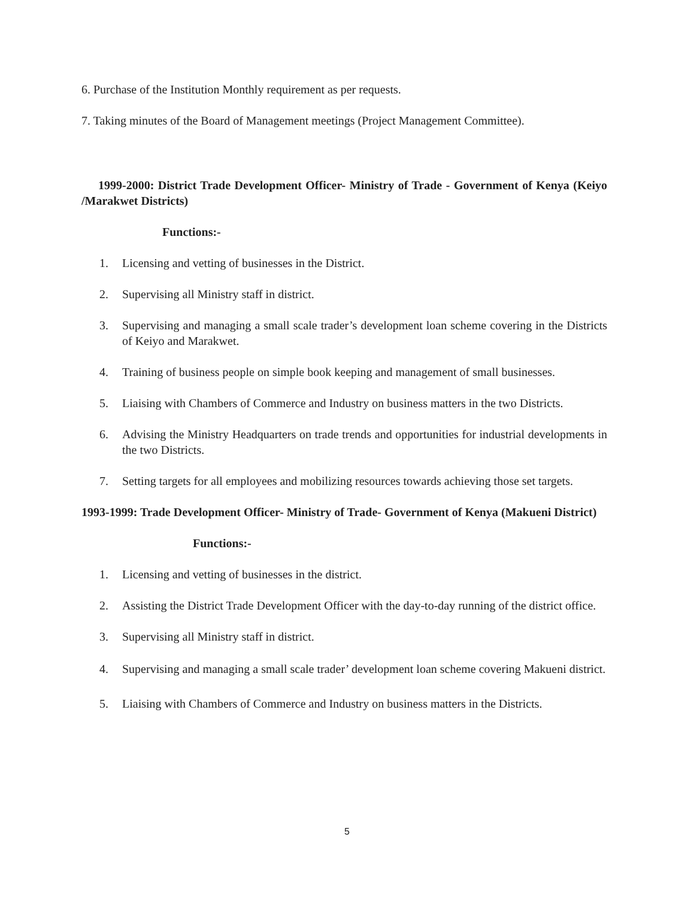6. Purchase of the Institution Monthly requirement as per requests.
7. Taking minutes of the Board of Management meetings (Project Management Committee).
1999-2000: District Trade Development Officer- Ministry of Trade - Government of Kenya (Keiyo /Marakwet Districts)
Functions:-
1. Licensing and vetting of businesses in the District.
2. Supervising all Ministry staff in district.
3. Supervising and managing a small scale trader’s development loan scheme covering in the Districts of Keiyo and Marakwet.
4. Training of business people on simple book keeping and management of small businesses.
5. Liaising with Chambers of Commerce and Industry on business matters in the two Districts.
6. Advising the Ministry Headquarters on trade trends and opportunities for industrial developments in the two Districts.
7. Setting targets for all employees and mobilizing resources towards achieving those set targets.
1993-1999: Trade Development Officer- Ministry of Trade- Government of Kenya (Makueni District)
Functions:-
1. Licensing and vetting of businesses in the district.
2. Assisting the District Trade Development Officer with the day-to-day running of the district office.
3. Supervising all Ministry staff in district.
4. Supervising and managing a small scale trader’ development loan scheme covering Makueni district.
5. Liaising with Chambers of Commerce and Industry on business matters in the Districts.
5